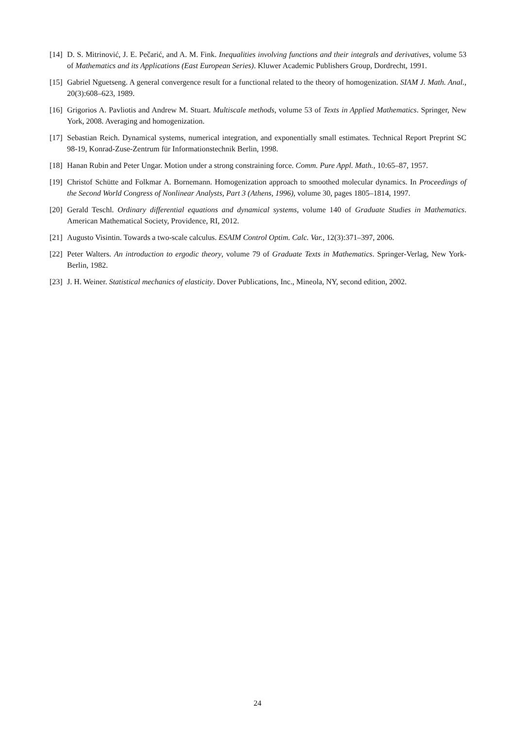[14] D. S. Mitrinović, J. E. Pečarić, and A. M. Fink. Inequalities involving functions and their integrals and derivatives, volume 53 of Mathematics and its Applications (East European Series). Kluwer Academic Publishers Group, Dordrecht, 1991.
[15] Gabriel Nguetseng. A general convergence result for a functional related to the theory of homogenization. SIAM J. Math. Anal., 20(3):608–623, 1989.
[16] Grigorios A. Pavliotis and Andrew M. Stuart. Multiscale methods, volume 53 of Texts in Applied Mathematics. Springer, New York, 2008. Averaging and homogenization.
[17] Sebastian Reich. Dynamical systems, numerical integration, and exponentially small estimates. Technical Report Preprint SC 98-19, Konrad-Zuse-Zentrum für Informationstechnik Berlin, 1998.
[18] Hanan Rubin and Peter Ungar. Motion under a strong constraining force. Comm. Pure Appl. Math., 10:65–87, 1957.
[19] Christof Schütte and Folkmar A. Bornemann. Homogenization approach to smoothed molecular dynamics. In Proceedings of the Second World Congress of Nonlinear Analysts, Part 3 (Athens, 1996), volume 30, pages 1805–1814, 1997.
[20] Gerald Teschl. Ordinary differential equations and dynamical systems, volume 140 of Graduate Studies in Mathematics. American Mathematical Society, Providence, RI, 2012.
[21] Augusto Visintin. Towards a two-scale calculus. ESAIM Control Optim. Calc. Var., 12(3):371–397, 2006.
[22] Peter Walters. An introduction to ergodic theory, volume 79 of Graduate Texts in Mathematics. Springer-Verlag, New York-Berlin, 1982.
[23] J. H. Weiner. Statistical mechanics of elasticity. Dover Publications, Inc., Mineola, NY, second edition, 2002.
24